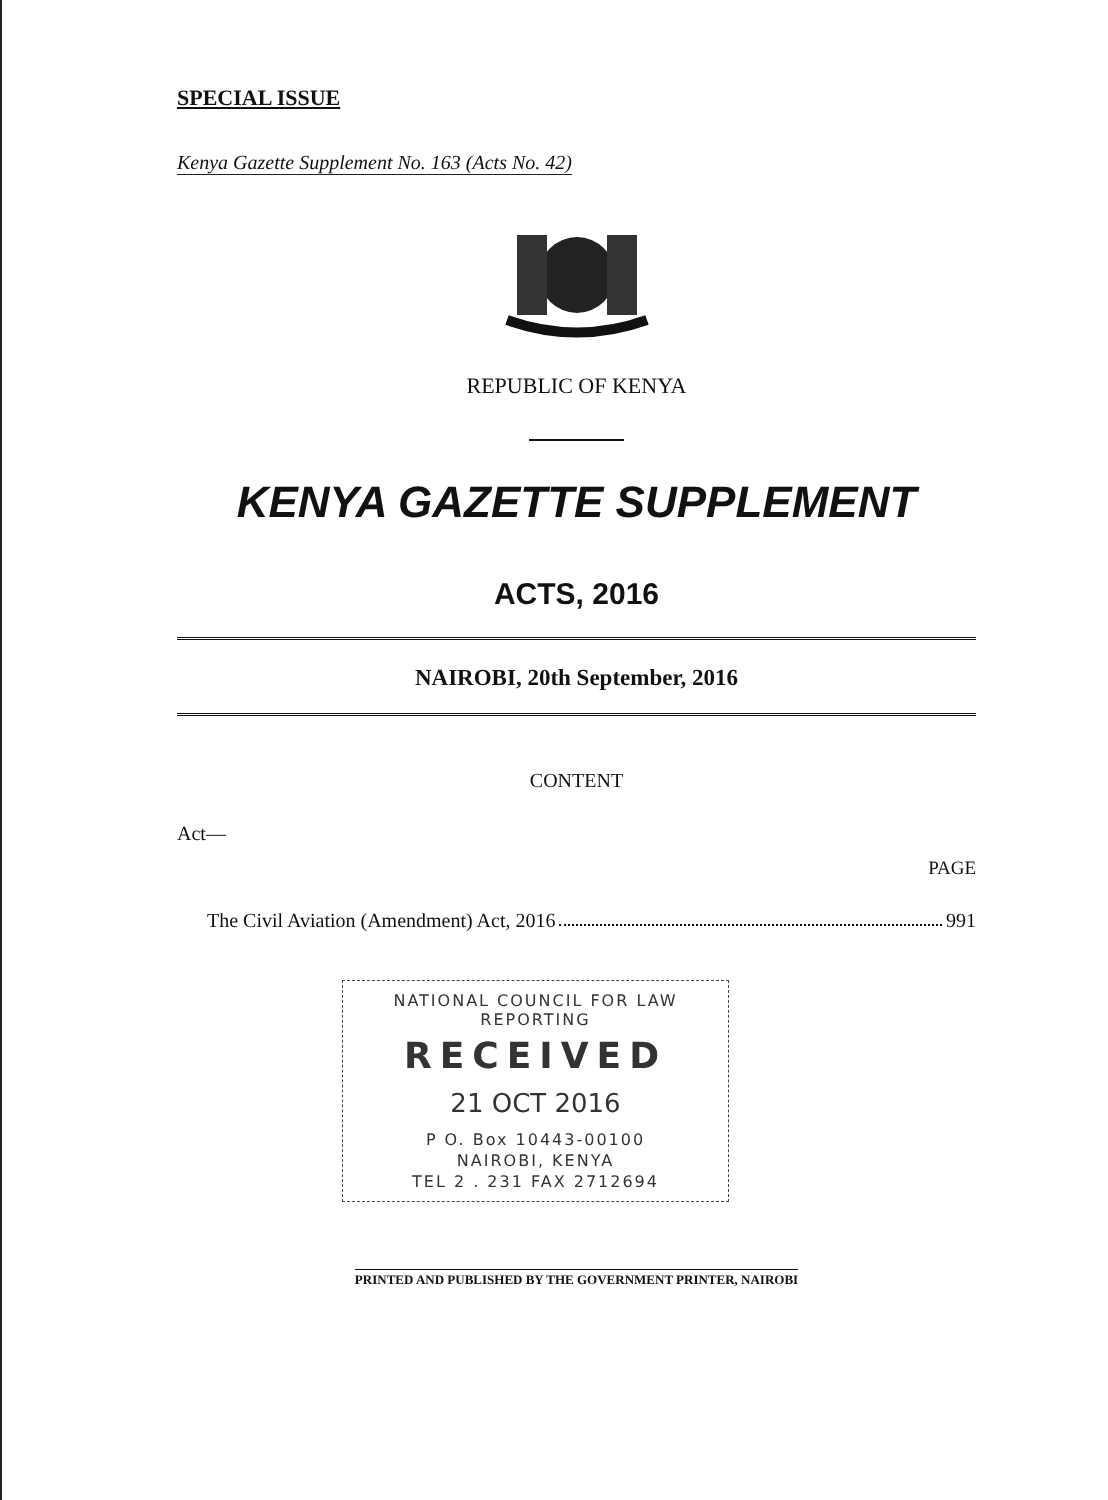SPECIAL ISSUE
Kenya Gazette Supplement No. 163 (Acts No. 42)
REPUBLIC OF KENYA
KENYA GAZETTE SUPPLEMENT
ACTS, 2016
NAIROBI, 20th September, 2016
CONTENT
Act—
PAGE
The Civil Aviation (Amendment) Act, 2016 991
NATIONAL COUNCIL FOR LAW REPORTING
RECEIVED
21 OCT 2016
P O. Box 10443-00100
NAIROBI, KENYA
TEL 2 . 231 FAX 2712694
PRINTED AND PUBLISHED BY THE GOVERNMENT PRINTER, NAIROBI